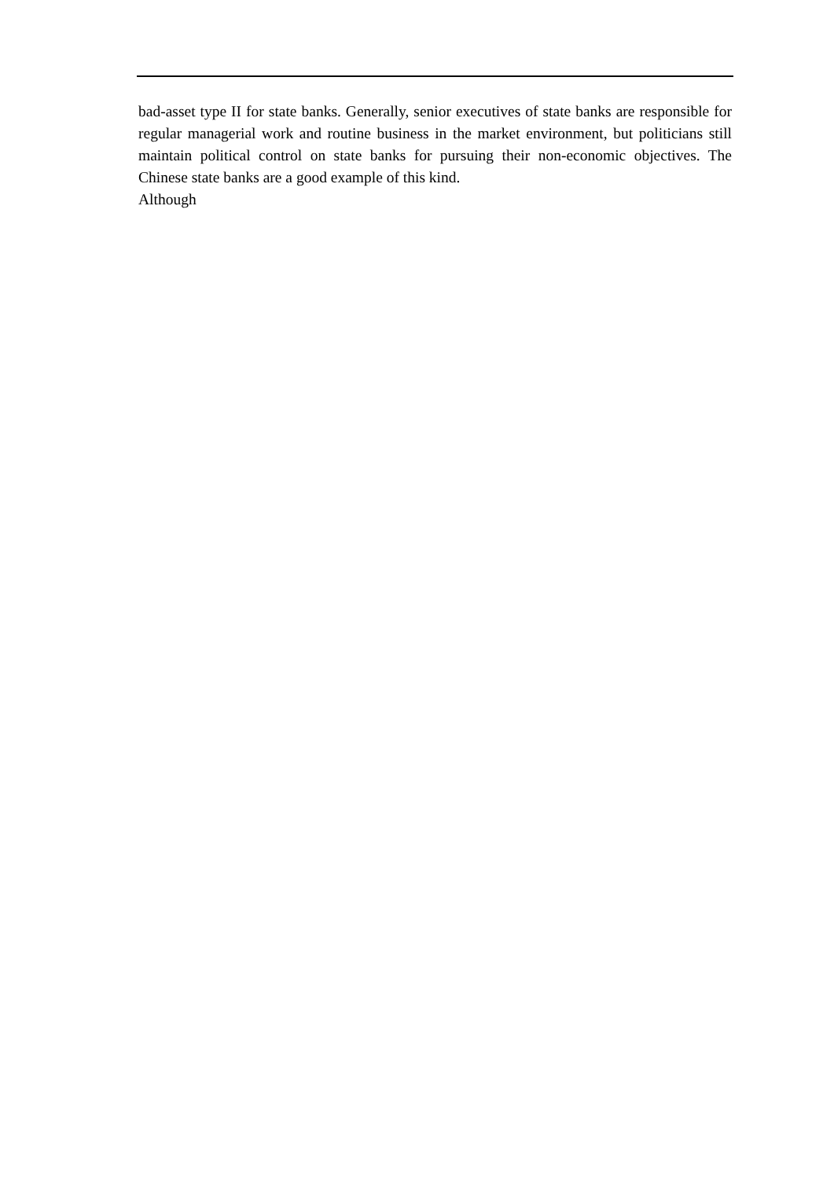bad-asset type II for state banks. Generally, senior executives of state banks are responsible for regular managerial work and routine business in the market environment, but politicians still maintain political control on state banks for pursuing their non-economic objectives. The Chinese state banks are a good example of this kind.
Although